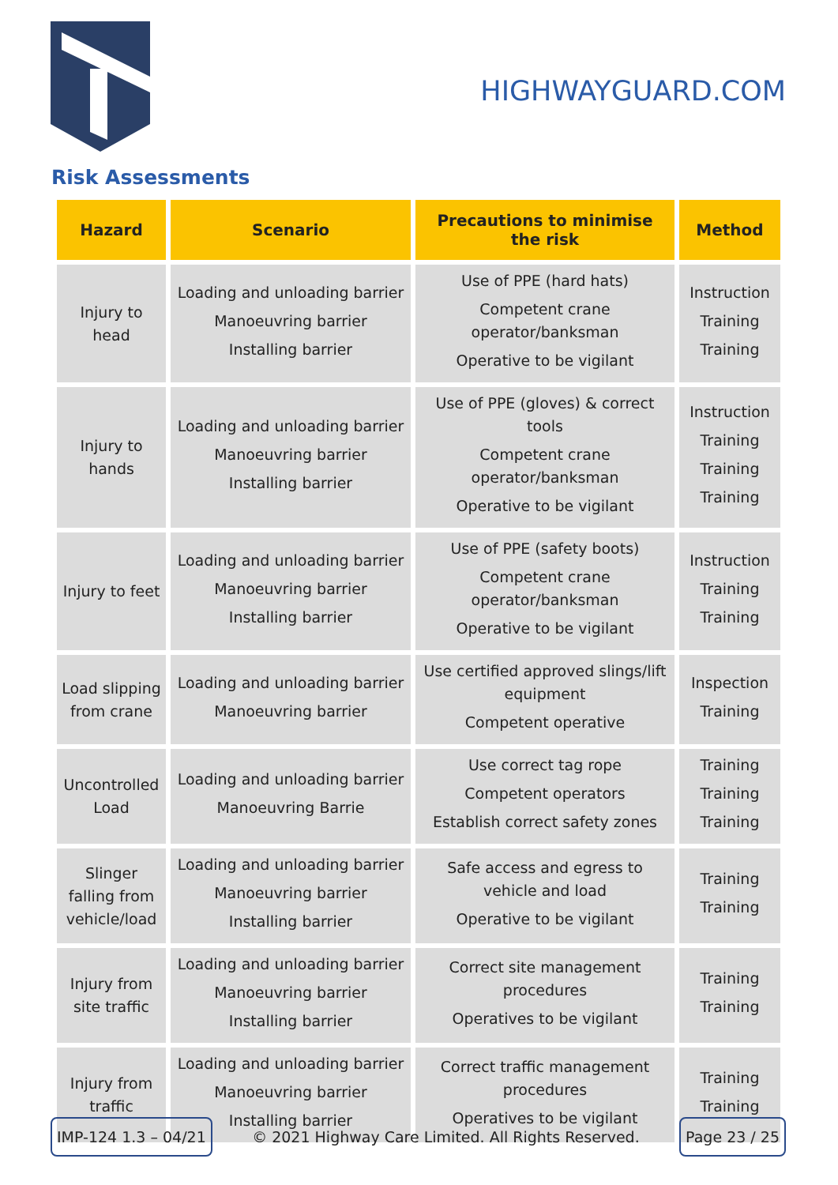HIGHWAYGUARD.COM
Risk Assessments
| Hazard | Scenario | Precautions to minimise the risk | Method |
| --- | --- | --- | --- |
| Injury to head | Loading and unloading barrier Manoeuvring barrier Installing barrier | Use of PPE (hard hats) Competent crane operator/banksman Operative to be vigilant | Instruction Training Training |
| Injury to hands | Loading and unloading barrier Manoeuvring barrier Installing barrier | Use of PPE (gloves) & correct tools Competent crane operator/banksman Operative to be vigilant | Instruction Training Training Training |
| Injury to feet | Loading and unloading barrier Manoeuvring barrier Installing barrier | Use of PPE (safety boots) Competent crane operator/banksman Operative to be vigilant | Instruction Training Training |
| Load slipping from crane | Loading and unloading barrier Manoeuvring barrier | Use certified approved slings/lift equipment Competent operative | Inspection Training |
| Uncontrolled Load | Loading and unloading barrier Manoeuvring Barrie | Use correct tag rope Competent operators Establish correct safety zones | Training Training Training |
| Slinger falling from vehicle/load | Loading and unloading barrier Manoeuvring barrier Installing barrier | Safe access and egress to vehicle and load Operative to be vigilant | Training Training |
| Injury from site traffic | Loading and unloading barrier Manoeuvring barrier Installing barrier | Correct site management procedures Operatives to be vigilant | Training Training |
| Injury from traffic | Loading and unloading barrier Manoeuvring barrier Installing barrier | Correct traffic management procedures Operatives to be vigilant | Training Training |
IMP-124 1.3 – 04/21 © 2021 Highway Care Limited. All Rights Reserved. Page 23 / 25